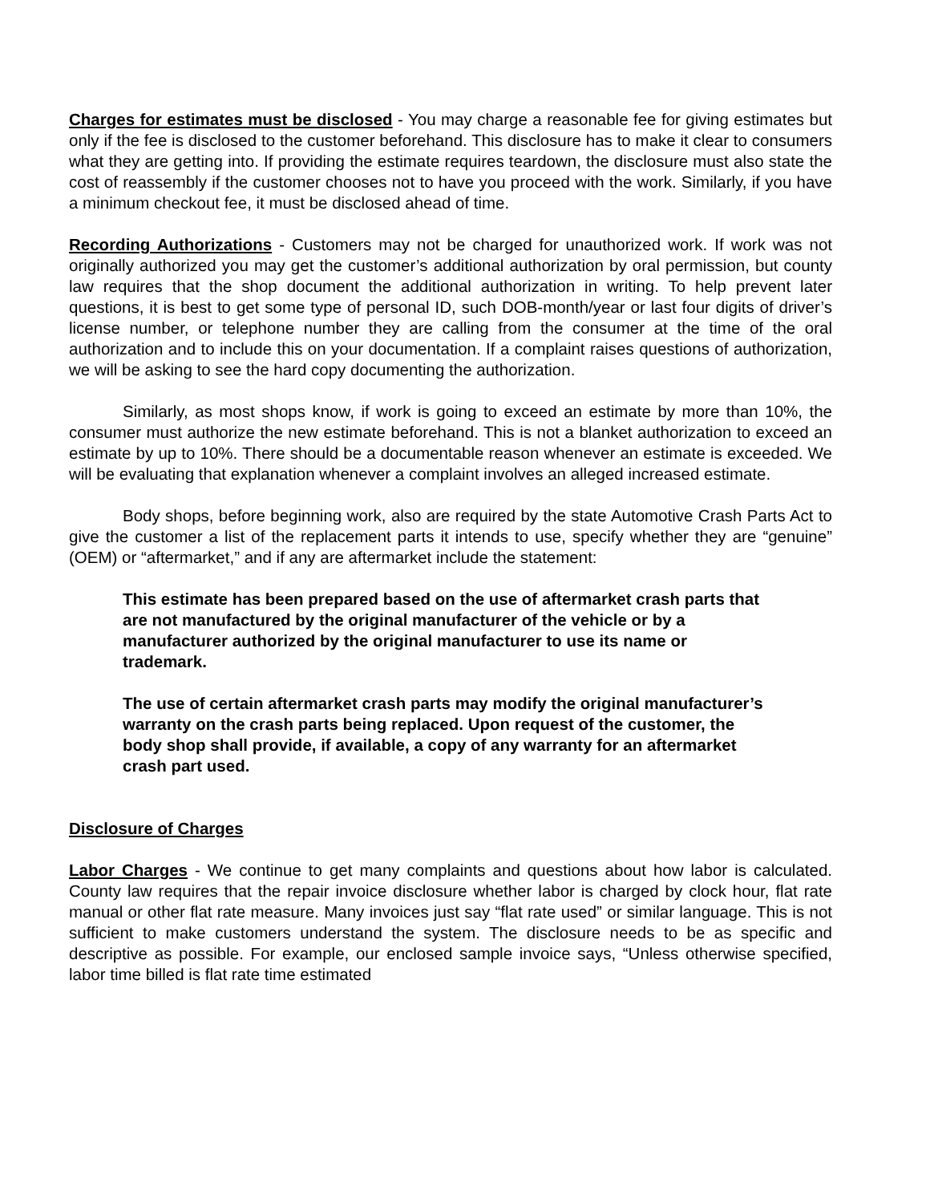Charges for estimates must be disclosed - You may charge a reasonable fee for giving estimates but only if the fee is disclosed to the customer beforehand. This disclosure has to make it clear to consumers what they are getting into. If providing the estimate requires teardown, the disclosure must also state the cost of reassembly if the customer chooses not to have you proceed with the work. Similarly, if you have a minimum checkout fee, it must be disclosed ahead of time.
Recording Authorizations - Customers may not be charged for unauthorized work. If work was not originally authorized you may get the customer’s additional authorization by oral permission, but county law requires that the shop document the additional authorization in writing. To help prevent later questions, it is best to get some type of personal ID, such DOB-month/year or last four digits of driver’s license number, or telephone number they are calling from the consumer at the time of the oral authorization and to include this on your documentation. If a complaint raises questions of authorization, we will be asking to see the hard copy documenting the authorization.
Similarly, as most shops know, if work is going to exceed an estimate by more than 10%, the consumer must authorize the new estimate beforehand. This is not a blanket authorization to exceed an estimate by up to 10%. There should be a documentable reason whenever an estimate is exceeded. We will be evaluating that explanation whenever a complaint involves an alleged increased estimate.
Body shops, before beginning work, also are required by the state Automotive Crash Parts Act to give the customer a list of the replacement parts it intends to use, specify whether they are “genuine” (OEM) or “aftermarket,” and if any are aftermarket include the statement:
This estimate has been prepared based on the use of aftermarket crash parts that are not manufactured by the original manufacturer of the vehicle or by a manufacturer authorized by the original manufacturer to use its name or trademark.
The use of certain aftermarket crash parts may modify the original manufacturer’s warranty on the crash parts being replaced. Upon request of the customer, the body shop shall provide, if available, a copy of any warranty for an aftermarket crash part used.
Disclosure of Charges
Labor Charges - We continue to get many complaints and questions about how labor is calculated. County law requires that the repair invoice disclosure whether labor is charged by clock hour, flat rate manual or other flat rate measure. Many invoices just say “flat rate used” or similar language. This is not sufficient to make customers understand the system. The disclosure needs to be as specific and descriptive as possible. For example, our enclosed sample invoice says, “Unless otherwise specified, labor time billed is flat rate time estimated